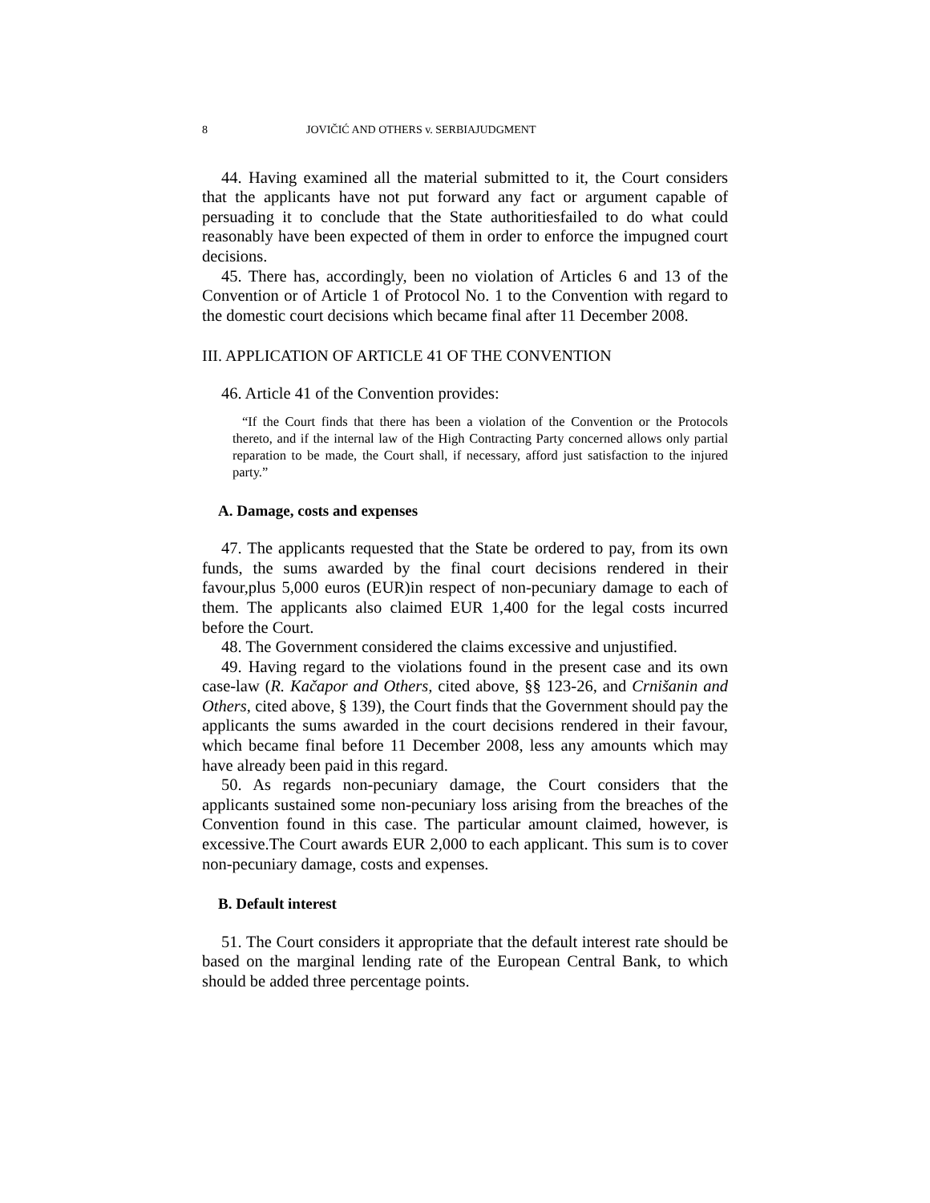8 JOVIČIĆ AND OTHERS v. SERBIAJUDGMENT
44. Having examined all the material submitted to it, the Court considers that the applicants have not put forward any fact or argument capable of persuading it to conclude that the State authoritiesfailed to do what could reasonably have been expected of them in order to enforce the impugned court decisions.
45. There has, accordingly, been no violation of Articles 6 and 13 of the Convention or of Article 1 of Protocol No. 1 to the Convention with regard to the domestic court decisions which became final after 11 December 2008.
III. APPLICATION OF ARTICLE 41 OF THE CONVENTION
46. Article 41 of the Convention provides:
“If the Court finds that there has been a violation of the Convention or the Protocols thereto, and if the internal law of the High Contracting Party concerned allows only partial reparation to be made, the Court shall, if necessary, afford just satisfaction to the injured party.”
A. Damage, costs and expenses
47. The applicants requested that the State be ordered to pay, from its own funds, the sums awarded by the final court decisions rendered in their favour,plus 5,000 euros (EUR)in respect of non-pecuniary damage to each of them. The applicants also claimed EUR 1,400 for the legal costs incurred before the Court.
48. The Government considered the claims excessive and unjustified.
49. Having regard to the violations found in the present case and its own case-law (R. Kačapor and Others, cited above, §§ 123-26, and Crnišanin and Others, cited above, § 139), the Court finds that the Government should pay the applicants the sums awarded in the court decisions rendered in their favour, which became final before 11 December 2008, less any amounts which may have already been paid in this regard.
50. As regards non-pecuniary damage, the Court considers that the applicants sustained some non-pecuniary loss arising from the breaches of the Convention found in this case. The particular amount claimed, however, is excessive.The Court awards EUR 2,000 to each applicant. This sum is to cover non-pecuniary damage, costs and expenses.
B. Default interest
51. The Court considers it appropriate that the default interest rate should be based on the marginal lending rate of the European Central Bank, to which should be added three percentage points.